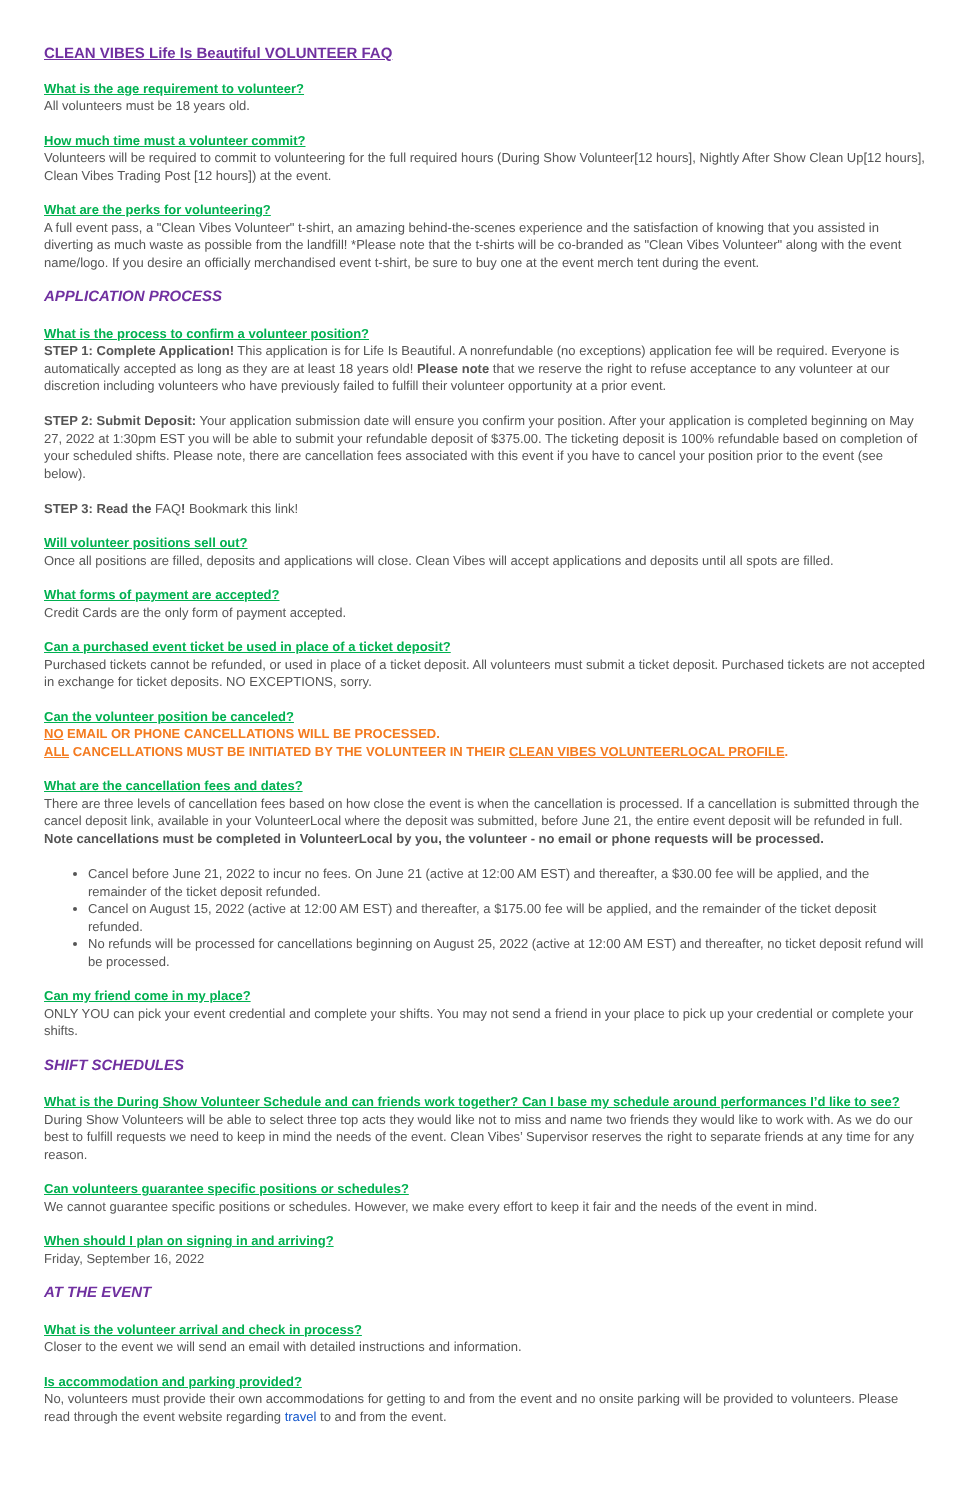CLEAN VIBES Life Is Beautiful VOLUNTEER FAQ
What is the age requirement to volunteer?
All volunteers must be 18 years old.
How much time must a volunteer commit?
Volunteers will be required to commit to volunteering for the full required hours (During Show Volunteer[12 hours], Nightly After Show Clean Up[12 hours], Clean Vibes Trading Post [12 hours]) at the event.
What are the perks for volunteering?
A full event pass, a "Clean Vibes Volunteer" t-shirt, an amazing behind-the-scenes experience and the satisfaction of knowing that you assisted in diverting as much waste as possible from the landfill! *Please note that the t-shirts will be co-branded as "Clean Vibes Volunteer" along with the event name/logo. If you desire an officially merchandised event t-shirt, be sure to buy one at the event merch tent during the event.
APPLICATION PROCESS
What is the process to confirm a volunteer position?
STEP 1: Complete Application! This application is for Life Is Beautiful. A nonrefundable (no exceptions) application fee will be required. Everyone is automatically accepted as long as they are at least 18 years old! Please note that we reserve the right to refuse acceptance to any volunteer at our discretion including volunteers who have previously failed to fulfill their volunteer opportunity at a prior event.
STEP 2: Submit Deposit: Your application submission date will ensure you confirm your position. After your application is completed beginning on May 27, 2022 at 1:30pm EST you will be able to submit your refundable deposit of $375.00. The ticketing deposit is 100% refundable based on completion of your scheduled shifts. Please note, there are cancellation fees associated with this event if you have to cancel your position prior to the event (see below).
STEP 3: Read the FAQ! Bookmark this link!
Will volunteer positions sell out?
Once all positions are filled, deposits and applications will close. Clean Vibes will accept applications and deposits until all spots are filled.
What forms of payment are accepted?
Credit Cards are the only form of payment accepted.
Can a purchased event ticket be used in place of a ticket deposit?
Purchased tickets cannot be refunded, or used in place of a ticket deposit. All volunteers must submit a ticket deposit. Purchased tickets are not accepted in exchange for ticket deposits. NO EXCEPTIONS, sorry.
Can the volunteer position be canceled?
NO EMAIL OR PHONE CANCELLATIONS WILL BE PROCESSED.
ALL CANCELLATIONS MUST BE INITIATED BY THE VOLUNTEER IN THEIR CLEAN VIBES VOLUNTEERLOCAL PROFILE.
What are the cancellation fees and dates?
There are three levels of cancellation fees based on how close the event is when the cancellation is processed. If a cancellation is submitted through the cancel deposit link, available in your VolunteerLocal where the deposit was submitted, before June 21, the entire event deposit will be refunded in full. Note cancellations must be completed in VolunteerLocal by you, the volunteer - no email or phone requests will be processed.
Cancel before June 21, 2022 to incur no fees. On June 21 (active at 12:00 AM EST) and thereafter, a $30.00 fee will be applied, and the remainder of the ticket deposit refunded.
Cancel on August 15, 2022 (active at 12:00 AM EST) and thereafter, a $175.00 fee will be applied, and the remainder of the ticket deposit refunded.
No refunds will be processed for cancellations beginning on August 25, 2022 (active at 12:00 AM EST) and thereafter, no ticket deposit refund will be processed.
Can my friend come in my place?
ONLY YOU can pick your event credential and complete your shifts. You may not send a friend in your place to pick up your credential or complete your shifts.
SHIFT SCHEDULES
What is the During Show Volunteer Schedule and can friends work together? Can I base my schedule around performances I’d like to see?
During Show Volunteers will be able to select three top acts they would like not to miss and name two friends they would like to work with. As we do our best to fulfill requests we need to keep in mind the needs of the event. Clean Vibes’ Supervisor reserves the right to separate friends at any time for any reason.
Can volunteers guarantee specific positions or schedules?
We cannot guarantee specific positions or schedules. However, we make every effort to keep it fair and the needs of the event in mind.
When should I plan on signing in and arriving?
Friday, September 16, 2022
AT THE EVENT
What is the volunteer arrival and check in process?
Closer to the event we will send an email with detailed instructions and information.
Is accommodation and parking provided?
No, volunteers must provide their own accommodations for getting to and from the event and no onsite parking will be provided to volunteers. Please read through the event website regarding travel to and from the event.